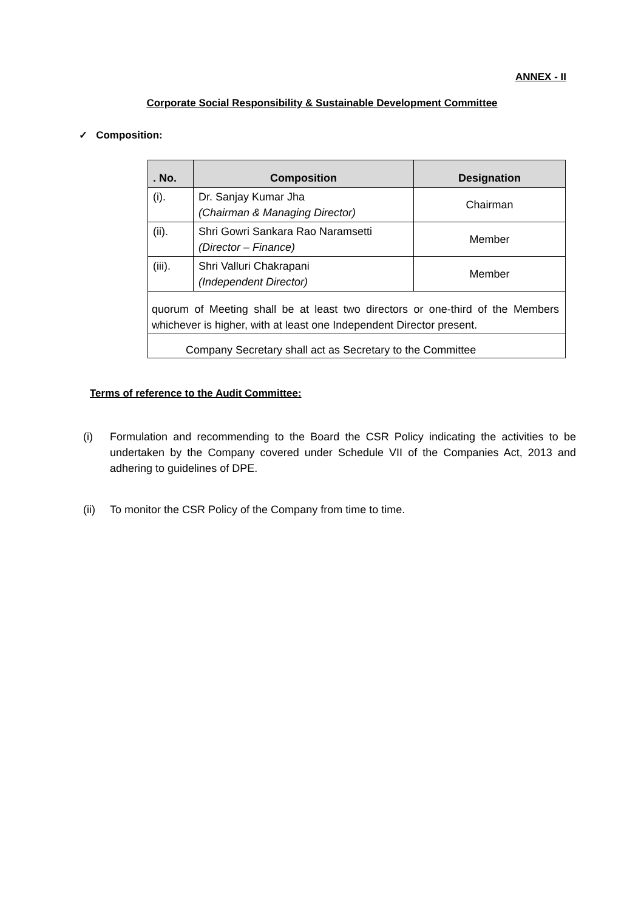ANNEX - II
Corporate Social Responsibility & Sustainable Development Committee
✓ Composition:
| . No. | Composition | Designation |
| --- | --- | --- |
| (i). | Dr. Sanjay Kumar Jha (Chairman & Managing Director) | Chairman |
| (ii). | Shri Gowri Sankara Rao Naramsetti (Director – Finance) | Member |
| (iii). | Shri Valluri Chakrapani (Independent Director) | Member |
| quorum of Meeting shall be at least two directors or one-third of the Members whichever is higher, with at least one Independent Director present. | | |
| Company Secretary shall act as Secretary to the Committee | | |
Terms of reference to the Audit Committee:
(i) Formulation and recommending to the Board the CSR Policy indicating the activities to be undertaken by the Company covered under Schedule VII of the Companies Act, 2013 and adhering to guidelines of DPE.
(ii) To monitor the CSR Policy of the Company from time to time.